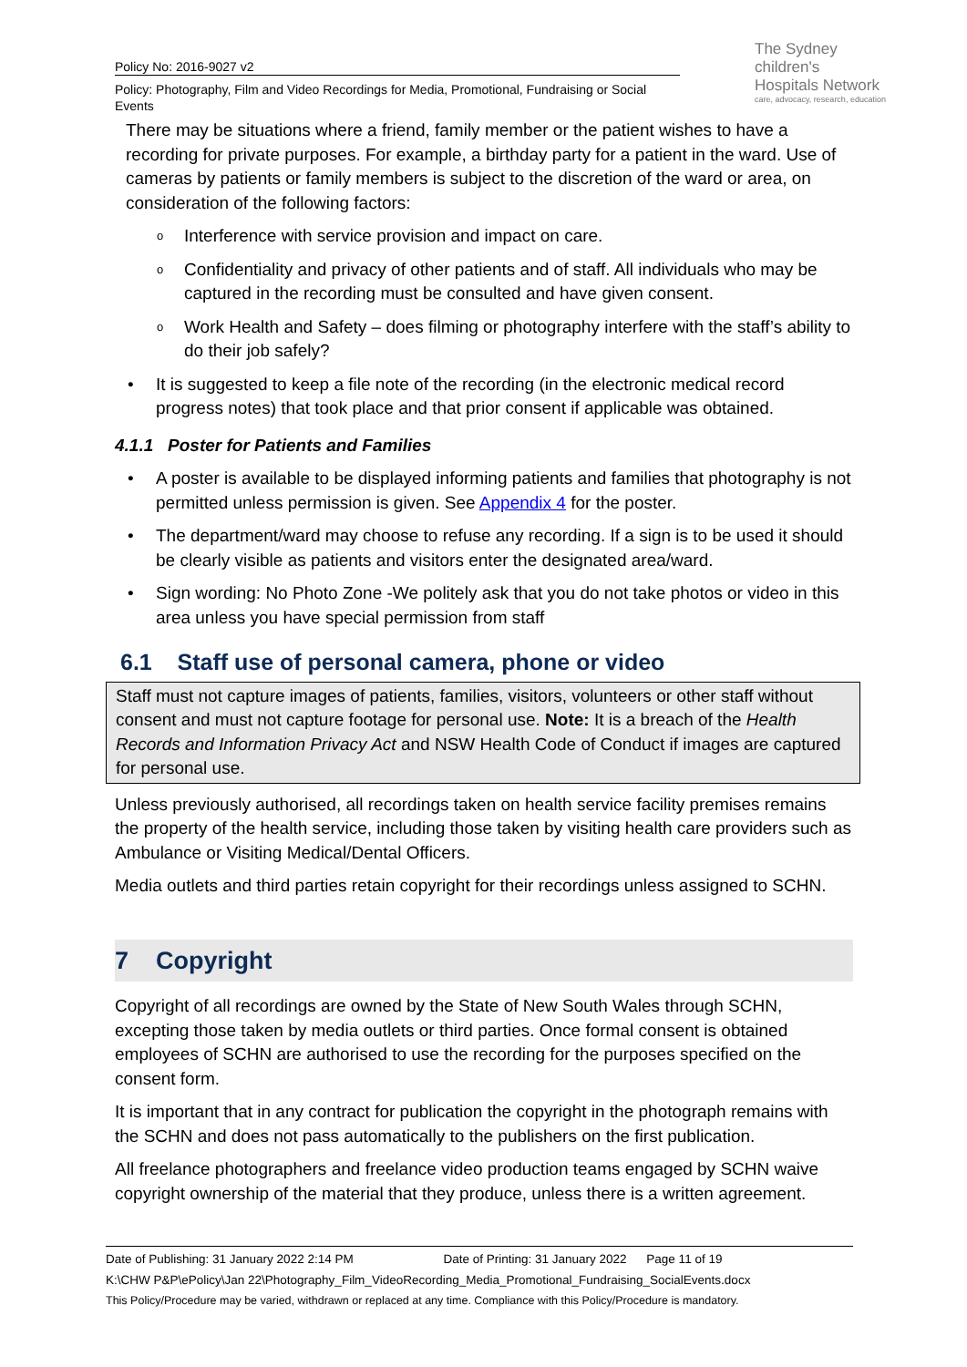Policy No: 2016-9027 v2
Policy: Photography, Film and Video Recordings for Media, Promotional, Fundraising or Social Events
The Sydney
children's
Hospitals Network
care, advocacy, research, education
There may be situations where a friend, family member or the patient wishes to have a recording for private purposes. For example, a birthday party for a patient in the ward. Use of cameras by patients or family members is subject to the discretion of the ward or area, on consideration of the following factors:
o Interference with service provision and impact on care.
o Confidentiality and privacy of other patients and of staff. All individuals who may be captured in the recording must be consulted and have given consent.
o Work Health and Safety – does filming or photography interfere with the staff’s ability to do their job safely?
• It is suggested to keep a file note of the recording (in the electronic medical record progress notes) that took place and that prior consent if applicable was obtained.
4.1.1 Poster for Patients and Families
• A poster is available to be displayed informing patients and families that photography is not permitted unless permission is given. See Appendix 4 for the poster.
• The department/ward may choose to refuse any recording. If a sign is to be used it should be clearly visible as patients and visitors enter the designated area/ward.
• Sign wording: No Photo Zone -We politely ask that you do not take photos or video in this area unless you have special permission from staff
6.1 Staff use of personal camera, phone or video
Staff must not capture images of patients, families, visitors, volunteers or other staff without consent and must not capture footage for personal use. Note: It is a breach of the Health Records and Information Privacy Act and NSW Health Code of Conduct if images are captured for personal use.
Unless previously authorised, all recordings taken on health service facility premises remains the property of the health service, including those taken by visiting health care providers such as Ambulance or Visiting Medical/Dental Officers.
Media outlets and third parties retain copyright for their recordings unless assigned to SCHN.
7 Copyright
Copyright of all recordings are owned by the State of New South Wales through SCHN, excepting those taken by media outlets or third parties. Once formal consent is obtained employees of SCHN are authorised to use the recording for the purposes specified on the consent form.
It is important that in any contract for publication the copyright in the photograph remains with the SCHN and does not pass automatically to the publishers on the first publication.
All freelance photographers and freelance video production teams engaged by SCHN waive copyright ownership of the material that they produce, unless there is a written agreement.
Date of Publishing: 31 January 2022 2:14 PM Date of Printing: 31 January 2022 Page 11 of 19
K:\CHW P&P\ePolicy\Jan 22\Photography_Film_VideoRecording_Media_Promotional_Fundraising_SocialEvents.docx
This Policy/Procedure may be varied, withdrawn or replaced at any time. Compliance with this Policy/Procedure is mandatory.